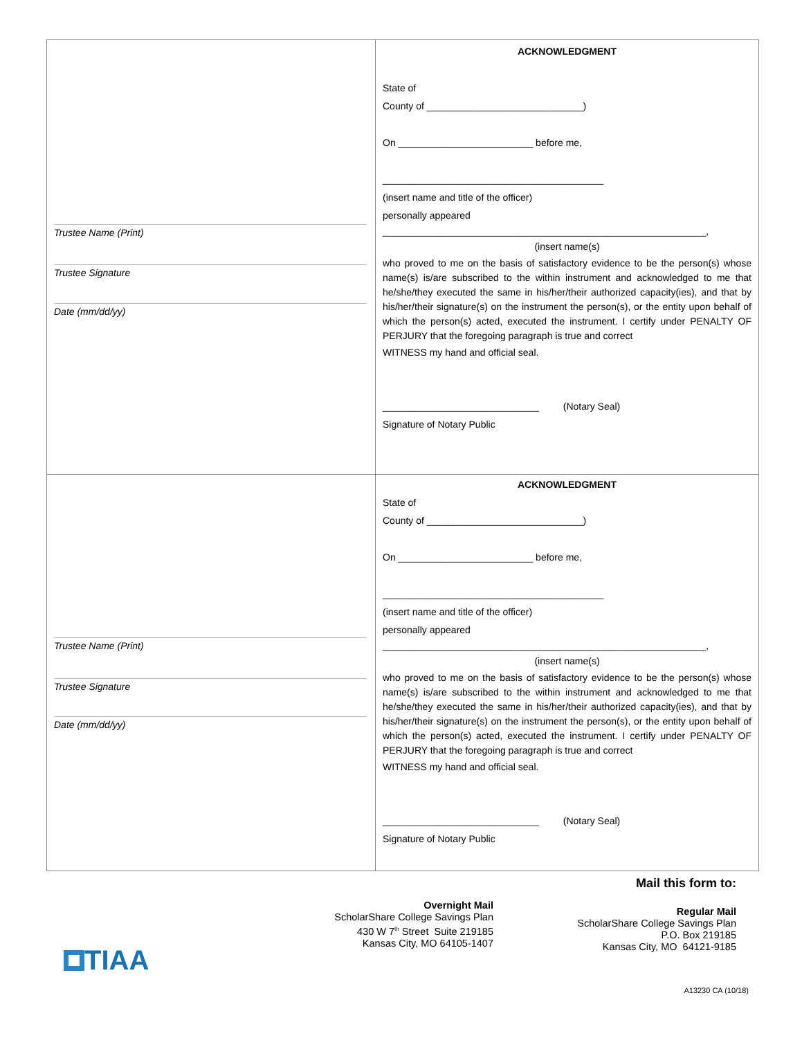Trustee Name (Print)
Trustee Signature
Date (mm/dd/yy)
ACKNOWLEDGMENT
State of
County of _____________________________)
On _________________________ before me,
_________________________________________
(insert name and title of the officer)
personally appeared
____________________________________________________________,
(insert name(s)
who proved to me on the basis of satisfactory evidence to be the person(s) whose name(s) is/are subscribed to the within instrument and acknowledged to me that he/she/they executed the same in his/her/their authorized capacity(ies), and that by his/her/their signature(s) on the instrument the person(s), or the entity upon behalf of which the person(s) acted, executed the instrument. I certify under PENALTY OF PERJURY that the foregoing paragraph is true and correct
WITNESS my hand and official seal.
_____________________________ (Notary Seal)
Signature of Notary Public
Trustee Name (Print)
Trustee Signature
Date (mm/dd/yy)
ACKNOWLEDGMENT
State of
County of _____________________________)
On _________________________ before me,
_________________________________________
(insert name and title of the officer)
personally appeared
____________________________________________________________,
(insert name(s)
who proved to me on the basis of satisfactory evidence to be the person(s) whose name(s) is/are subscribed to the within instrument and acknowledged to me that he/she/they executed the same in his/her/their authorized capacity(ies), and that by his/her/their signature(s) on the instrument the person(s), or the entity upon behalf of which the person(s) acted, executed the instrument. I certify under PENALTY OF PERJURY that the foregoing paragraph is true and correct
WITNESS my hand and official seal.
_____________________________ (Notary Seal)
Signature of Notary Public
Mail this form to:
Overnight Mail
ScholarShare College Savings Plan
430 W 7<sup>th</sup> Street Suite 219185
Kansas City, MO 64105-1407
Regular Mail
ScholarShare College Savings Plan
P.O. Box 219185
Kansas City, MO 64121-9185
TIAA
A13230 CA (10/18)